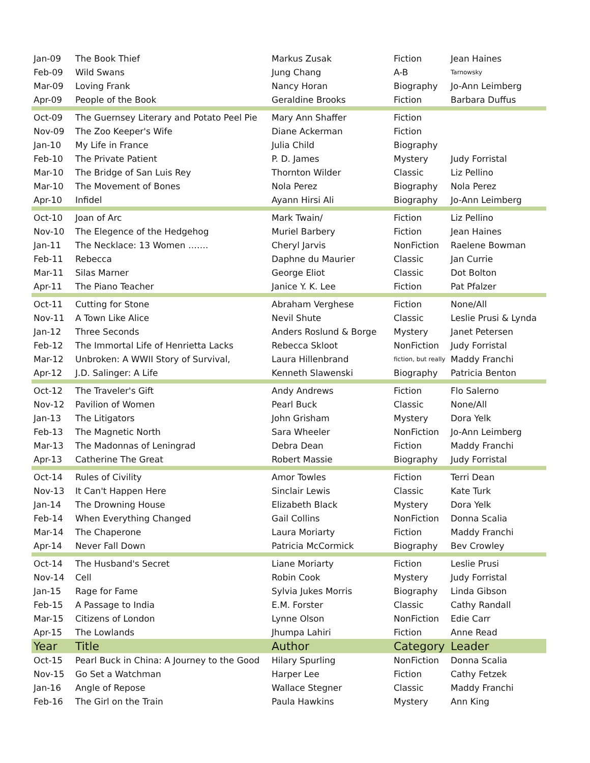| Jan-09 | The Book Thief | Markus Zusak | Fiction | Jean Haines |
| Feb-09 | Wild Swans | Jung Chang | A-B | Tarnowsky |
| Mar-09 | Loving Frank | Nancy Horan | Biography | Jo-Ann Leimberg |
| Apr-09 | People of the Book | Geraldine Brooks | Fiction | Barbara Duffus |
| Oct-09 | The Guernsey Literary and Potato Peel Pie | Mary Ann Shaffer | Fiction | |
| Nov-09 | The Zoo Keeper's Wife | Diane Ackerman | Fiction | |
| Jan-10 | My Life in France | Julia Child | Biography | |
| Feb-10 | The Private Patient | P. D. James | Mystery | Judy Forristal |
| Mar-10 | The Bridge of San Luis Rey | Thornton Wilder | Classic | Liz Pellino |
| Mar-10 | The Movement of Bones | Nola Perez | Biography | Nola Perez |
| Apr-10 | Infidel | Ayann Hirsi Ali | Biography | Jo-Ann Leimberg |
| Oct-10 | Joan of Arc | Mark Twain/ | Fiction | Liz Pellino |
| Nov-10 | The Elegence of the Hedgehog | Muriel Barbery | Fiction | Jean Haines |
| Jan-11 | The Necklace: 13 Women ……. | Cheryl Jarvis | NonFiction | Raelene Bowman |
| Feb-11 | Rebecca | Daphne du Maurier | Classic | Jan Currie |
| Mar-11 | Silas Marner | George Eliot | Classic | Dot Bolton |
| Apr-11 | The Piano Teacher | Janice Y. K. Lee | Fiction | Pat Pfalzer |
| Oct-11 | Cutting for Stone | Abraham Verghese | Fiction | None/All |
| Nov-11 | A Town Like Alice | Nevil Shute | Classic | Leslie Prusi & Lynda |
| Jan-12 | Three Seconds | Anders Roslund & Borge | Mystery | Janet Petersen |
| Feb-12 | The Immortal Life of Henrietta Lacks | Rebecca Skloot | NonFiction | Judy Forristal |
| Mar-12 | Unbroken: A WWII Story of Survival, | Laura Hillenbrand | fiction, but really | Maddy Franchi |
| Apr-12 | J.D. Salinger: A Life | Kenneth Slawenski | Biography | Patricia Benton |
| Oct-12 | The Traveler's Gift | Andy Andrews | Fiction | Flo Salerno |
| Nov-12 | Pavilion of Women | Pearl Buck | Classic | None/All |
| Jan-13 | The Litigators | John Grisham | Mystery | Dora Yelk |
| Feb-13 | The Magnetic North | Sara Wheeler | NonFiction | Jo-Ann Leimberg |
| Mar-13 | The Madonnas of Leningrad | Debra Dean | Fiction | Maddy Franchi |
| Apr-13 | Catherine The Great | Robert Massie | Biography | Judy Forristal |
| Oct-14 | Rules of Civility | Amor Towles | Fiction | Terri Dean |
| Nov-13 | It Can't Happen Here | Sinclair Lewis | Classic | Kate Turk |
| Jan-14 | The Drowning House | Elizabeth Black | Mystery | Dora Yelk |
| Feb-14 | When Everything Changed | Gail Collins | NonFiction | Donna Scalia |
| Mar-14 | The Chaperone | Laura Moriarty | Fiction | Maddy Franchi |
| Apr-14 | Never Fall Down | Patricia McCormick | Biography | Bev Crowley |
| Oct-14 | The Husband's Secret | Liane Moriarty | Fiction | Leslie Prusi |
| Nov-14 | Cell | Robin Cook | Mystery | Judy Forristal |
| Jan-15 | Rage for Fame | Sylvia Jukes Morris | Biography | Linda Gibson |
| Feb-15 | A Passage to India | E.M. Forster | Classic | Cathy Randall |
| Mar-15 | Citizens of London | Lynne Olson | NonFiction | Edie Carr |
| Apr-15 | The Lowlands | Jhumpa Lahiri | Fiction | Anne Read |
| Year | Title | Author | Category | Leader |
| Oct-15 | Pearl Buck in China: A Journey to the Good | Hilary Spurling | NonFiction | Donna Scalia |
| Nov-15 | Go Set a Watchman | Harper Lee | Fiction | Cathy Fetzek |
| Jan-16 | Angle of Repose | Wallace Stegner | Classic | Maddy Franchi |
| Feb-16 | The Girl on the Train | Paula Hawkins | Mystery | Ann King |